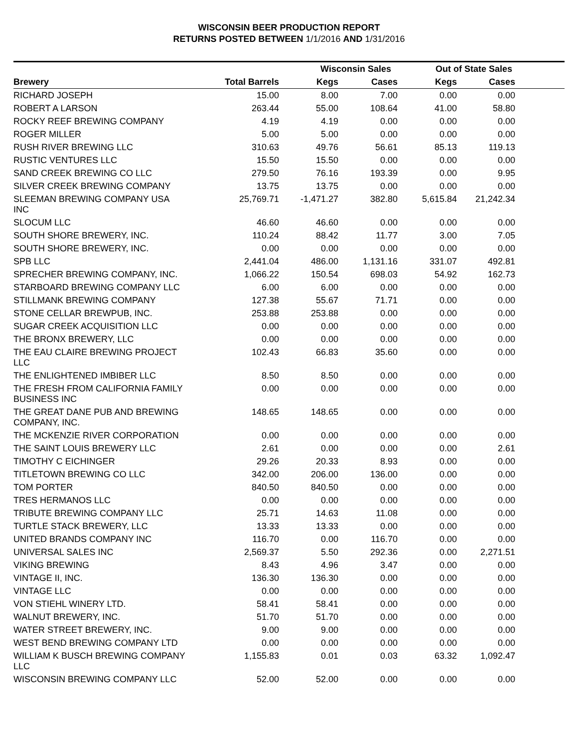WISCONSIN BEER PRODUCTION REPORT
RETURNS POSTED BETWEEN 1/1/2016 AND 1/31/2016
| | | Wisconsin Sales | | Out of State Sales | | |
| --- | --- | --- | --- | --- | --- | --- |
| Brewery | Total Barrels | Kegs | Cases | Kegs | Cases | |
| RICHARD JOSEPH | 15.00 | 8.00 | 7.00 | 0.00 | 0.00 | |
| ROBERT A LARSON | 263.44 | 55.00 | 108.64 | 41.00 | 58.80 | |
| ROCKY REEF BREWING COMPANY | 4.19 | 4.19 | 0.00 | 0.00 | 0.00 | |
| ROGER MILLER | 5.00 | 5.00 | 0.00 | 0.00 | 0.00 | |
| RUSH RIVER BREWING LLC | 310.63 | 49.76 | 56.61 | 85.13 | 119.13 | |
| RUSTIC VENTURES LLC | 15.50 | 15.50 | 0.00 | 0.00 | 0.00 | |
| SAND CREEK BREWING CO LLC | 279.50 | 76.16 | 193.39 | 0.00 | 9.95 | |
| SILVER CREEK BREWING COMPANY | 13.75 | 13.75 | 0.00 | 0.00 | 0.00 | |
| SLEEMAN BREWING COMPANY USA INC | 25,769.71 | -1,471.27 | 382.80 | 5,615.84 | 21,242.34 | |
| SLOCUM LLC | 46.60 | 46.60 | 0.00 | 0.00 | 0.00 | |
| SOUTH SHORE BREWERY, INC. | 110.24 | 88.42 | 11.77 | 3.00 | 7.05 | |
| SOUTH SHORE BREWERY, INC. | 0.00 | 0.00 | 0.00 | 0.00 | 0.00 | |
| SPB LLC | 2,441.04 | 486.00 | 1,131.16 | 331.07 | 492.81 | |
| SPRECHER BREWING COMPANY, INC. | 1,066.22 | 150.54 | 698.03 | 54.92 | 162.73 | |
| STARBOARD BREWING COMPANY LLC | 6.00 | 6.00 | 0.00 | 0.00 | 0.00 | |
| STILLMANK BREWING COMPANY | 127.38 | 55.67 | 71.71 | 0.00 | 0.00 | |
| STONE CELLAR BREWPUB, INC. | 253.88 | 253.88 | 0.00 | 0.00 | 0.00 | |
| SUGAR CREEK ACQUISITION LLC | 0.00 | 0.00 | 0.00 | 0.00 | 0.00 | |
| THE BRONX BREWERY, LLC | 0.00 | 0.00 | 0.00 | 0.00 | 0.00 | |
| THE EAU CLAIRE BREWING PROJECT LLC | 102.43 | 66.83 | 35.60 | 0.00 | 0.00 | |
| THE ENLIGHTENED IMBIBER LLC | 8.50 | 8.50 | 0.00 | 0.00 | 0.00 | |
| THE FRESH FROM CALIFORNIA FAMILY BUSINESS INC | 0.00 | 0.00 | 0.00 | 0.00 | 0.00 | |
| THE GREAT DANE PUB AND BREWING COMPANY, INC. | 148.65 | 148.65 | 0.00 | 0.00 | 0.00 | |
| THE MCKENZIE RIVER CORPORATION | 0.00 | 0.00 | 0.00 | 0.00 | 0.00 | |
| THE SAINT LOUIS BREWERY LLC | 2.61 | 0.00 | 0.00 | 0.00 | 2.61 | |
| TIMOTHY C EICHINGER | 29.26 | 20.33 | 8.93 | 0.00 | 0.00 | |
| TITLETOWN BREWING CO LLC | 342.00 | 206.00 | 136.00 | 0.00 | 0.00 | |
| TOM PORTER | 840.50 | 840.50 | 0.00 | 0.00 | 0.00 | |
| TRES HERMANOS LLC | 0.00 | 0.00 | 0.00 | 0.00 | 0.00 | |
| TRIBUTE BREWING COMPANY LLC | 25.71 | 14.63 | 11.08 | 0.00 | 0.00 | |
| TURTLE STACK BREWERY, LLC | 13.33 | 13.33 | 0.00 | 0.00 | 0.00 | |
| UNITED BRANDS COMPANY INC | 116.70 | 0.00 | 116.70 | 0.00 | 0.00 | |
| UNIVERSAL SALES INC | 2,569.37 | 5.50 | 292.36 | 0.00 | 2,271.51 | |
| VIKING BREWING | 8.43 | 4.96 | 3.47 | 0.00 | 0.00 | |
| VINTAGE II, INC. | 136.30 | 136.30 | 0.00 | 0.00 | 0.00 | |
| VINTAGE LLC | 0.00 | 0.00 | 0.00 | 0.00 | 0.00 | |
| VON STIEHL WINERY LTD. | 58.41 | 58.41 | 0.00 | 0.00 | 0.00 | |
| WALNUT BREWERY, INC. | 51.70 | 51.70 | 0.00 | 0.00 | 0.00 | |
| WATER STREET BREWERY, INC. | 9.00 | 9.00 | 0.00 | 0.00 | 0.00 | |
| WEST BEND BREWING COMPANY LTD | 0.00 | 0.00 | 0.00 | 0.00 | 0.00 | |
| WILLIAM K BUSCH BREWING COMPANY LLC | 1,155.83 | 0.01 | 0.03 | 63.32 | 1,092.47 | |
| WISCONSIN BREWING COMPANY LLC | 52.00 | 52.00 | 0.00 | 0.00 | 0.00 | |